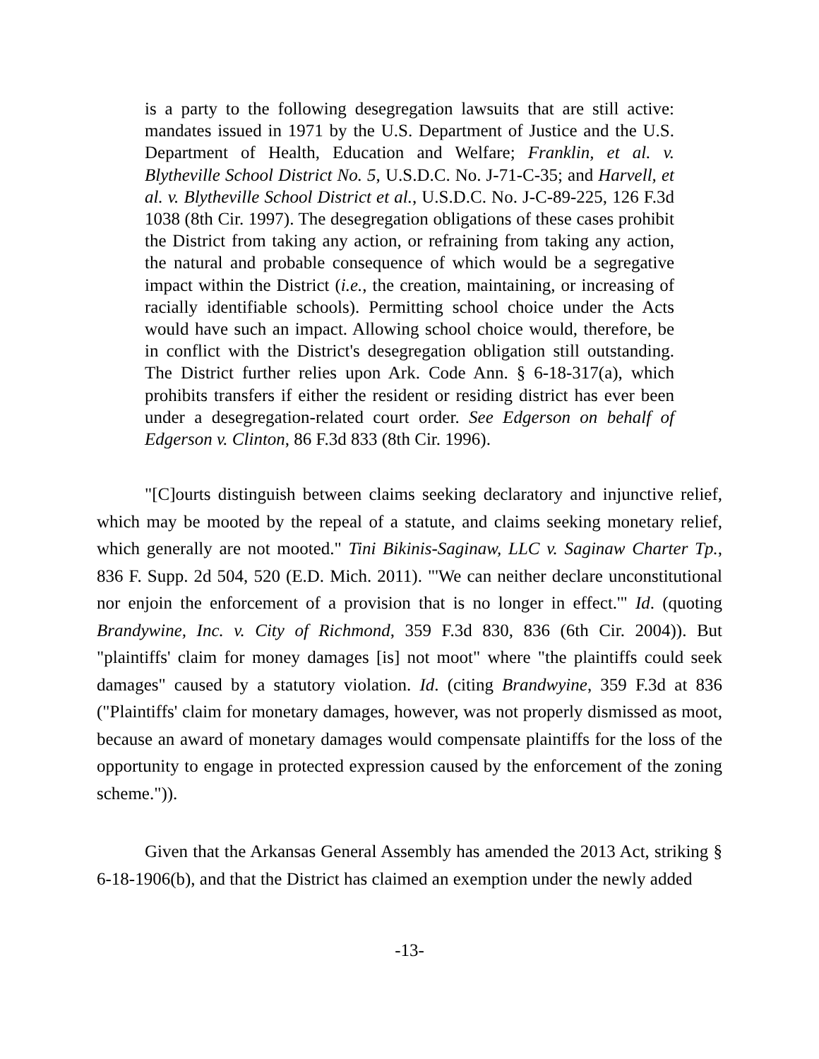is a party to the following desegregation lawsuits that are still active: mandates issued in 1971 by the U.S. Department of Justice and the U.S. Department of Health, Education and Welfare; Franklin, et al. v. Blytheville School District No. 5, U.S.D.C. No. J-71-C-35; and Harvell, et al. v. Blytheville School District et al., U.S.D.C. No. J-C-89-225, 126 F.3d 1038 (8th Cir. 1997). The desegregation obligations of these cases prohibit the District from taking any action, or refraining from taking any action, the natural and probable consequence of which would be a segregative impact within the District (i.e., the creation, maintaining, or increasing of racially identifiable schools). Permitting school choice under the Acts would have such an impact. Allowing school choice would, therefore, be in conflict with the District's desegregation obligation still outstanding. The District further relies upon Ark. Code Ann. § 6-18-317(a), which prohibits transfers if either the resident or residing district has ever been under a desegregation-related court order. See Edgerson on behalf of Edgerson v. Clinton, 86 F.3d 833 (8th Cir. 1996).
"[C]ourts distinguish between claims seeking declaratory and injunctive relief, which may be mooted by the repeal of a statute, and claims seeking monetary relief, which generally are not mooted." Tini Bikinis-Saginaw, LLC v. Saginaw Charter Tp., 836 F. Supp. 2d 504, 520 (E.D. Mich. 2011). "'We can neither declare unconstitutional nor enjoin the enforcement of a provision that is no longer in effect.'" Id. (quoting Brandywine, Inc. v. City of Richmond, 359 F.3d 830, 836 (6th Cir. 2004)). But "plaintiffs' claim for money damages [is] not moot" where "the plaintiffs could seek damages" caused by a statutory violation. Id. (citing Brandwyine, 359 F.3d at 836 ("Plaintiffs' claim for monetary damages, however, was not properly dismissed as moot, because an award of monetary damages would compensate plaintiffs for the loss of the opportunity to engage in protected expression caused by the enforcement of the zoning scheme.")).
Given that the Arkansas General Assembly has amended the 2013 Act, striking § 6-18-1906(b), and that the District has claimed an exemption under the newly added
-13-